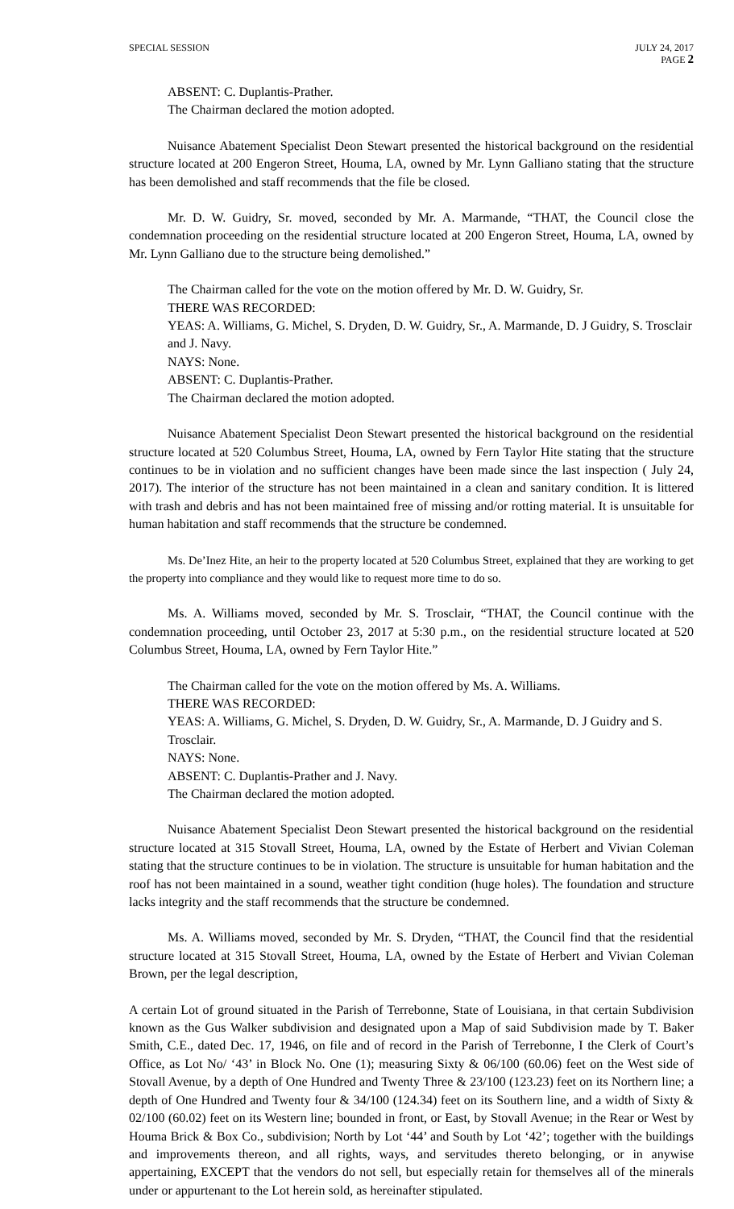SPECIAL SESSION JULY 24, 2017
PAGE 2
ABSENT: C. Duplantis-Prather.
The Chairman declared the motion adopted.
Nuisance Abatement Specialist Deon Stewart presented the historical background on the residential structure located at 200 Engeron Street, Houma, LA, owned by Mr. Lynn Galliano stating that the structure has been demolished and staff recommends that the file be closed.
Mr. D. W. Guidry, Sr. moved, seconded by Mr. A. Marmande, “THAT, the Council close the condemnation proceeding on the residential structure located at 200 Engeron Street, Houma, LA, owned by Mr. Lynn Galliano due to the structure being demolished.”
The Chairman called for the vote on the motion offered by Mr. D. W. Guidry, Sr.
THERE WAS RECORDED:
YEAS: A. Williams, G. Michel, S. Dryden, D. W. Guidry, Sr., A. Marmande, D. J Guidry, S. Trosclair and J. Navy.
NAYS: None.
ABSENT: C. Duplantis-Prather.
The Chairman declared the motion adopted.
Nuisance Abatement Specialist Deon Stewart presented the historical background on the residential structure located at 520 Columbus Street, Houma, LA, owned by Fern Taylor Hite stating that the structure continues to be in violation and no sufficient changes have been made since the last inspection ( July 24, 2017). The interior of the structure has not been maintained in a clean and sanitary condition. It is littered with trash and debris and has not been maintained free of missing and/or rotting material. It is unsuitable for human habitation and staff recommends that the structure be condemned.
Ms. De’Inez Hite, an heir to the property located at 520 Columbus Street, explained that they are working to get the property into compliance and they would like to request more time to do so.
Ms. A. Williams moved, seconded by Mr. S. Trosclair, “THAT, the Council continue with the condemnation proceeding, until October 23, 2017 at 5:30 p.m., on the residential structure located at 520 Columbus Street, Houma, LA, owned by Fern Taylor Hite.”
The Chairman called for the vote on the motion offered by Ms. A. Williams.
THERE WAS RECORDED:
YEAS: A. Williams, G. Michel, S. Dryden, D. W. Guidry, Sr., A. Marmande, D. J Guidry and S. Trosclair.
NAYS: None.
ABSENT: C. Duplantis-Prather and J. Navy.
The Chairman declared the motion adopted.
Nuisance Abatement Specialist Deon Stewart presented the historical background on the residential structure located at 315 Stovall Street, Houma, LA, owned by the Estate of Herbert and Vivian Coleman stating that the structure continues to be in violation. The structure is unsuitable for human habitation and the roof has not been maintained in a sound, weather tight condition (huge holes). The foundation and structure lacks integrity and the staff recommends that the structure be condemned.
Ms. A. Williams moved, seconded by Mr. S. Dryden, “THAT, the Council find that the residential structure located at 315 Stovall Street, Houma, LA, owned by the Estate of Herbert and Vivian Coleman Brown, per the legal description,
A certain Lot of ground situated in the Parish of Terrebonne, State of Louisiana, in that certain Subdivision known as the Gus Walker subdivision and designated upon a Map of said Subdivision made by T. Baker Smith, C.E., dated Dec. 17, 1946, on file and of record in the Parish of Terrebonne, I the Clerk of Court’s Office, as Lot No/ ‘43’ in Block No. One (1); measuring Sixty & 06/100 (60.06) feet on the West side of Stovall Avenue, by a depth of One Hundred and Twenty Three & 23/100 (123.23) feet on its Northern line; a depth of One Hundred and Twenty four & 34/100 (124.34) feet on its Southern line, and a width of Sixty & 02/100 (60.02) feet on its Western line; bounded in front, or East, by Stovall Avenue; in the Rear or West by Houma Brick & Box Co., subdivision; North by Lot ‘44’ and South by Lot ‘42’; together with the buildings and improvements thereon, and all rights, ways, and servitudes thereto belonging, or in anywise appertaining, EXCEPT that the vendors do not sell, but especially retain for themselves all of the minerals under or appurtenant to the Lot herein sold, as hereinafter stipulated.